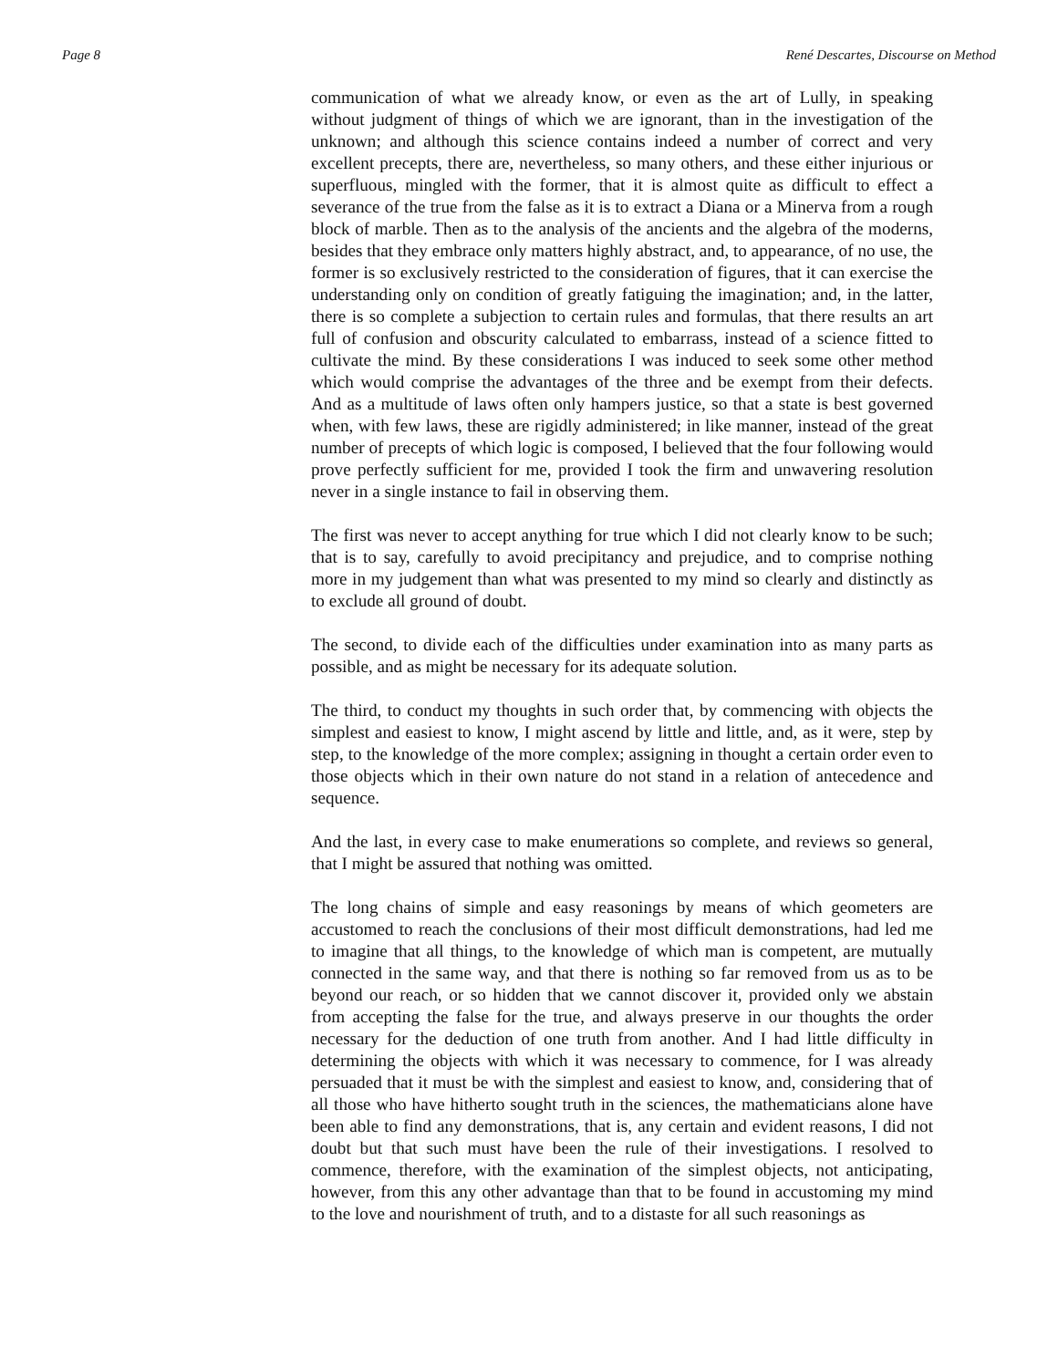Page 8 René Descartes, Discourse on Method
communication of what we already know, or even as the art of Lully, in speaking without judgment of things of which we are ignorant, than in the investigation of the unknown; and although this science contains indeed a number of correct and very excellent precepts, there are, nevertheless, so many others, and these either injurious or superfluous, mingled with the former, that it is almost quite as difficult to effect a severance of the true from the false as it is to extract a Diana or a Minerva from a rough block of marble. Then as to the analysis of the ancients and the algebra of the moderns, besides that they embrace only matters highly abstract, and, to appearance, of no use, the former is so exclusively restricted to the consideration of figures, that it can exercise the understanding only on condition of greatly fatiguing the imagination; and, in the latter, there is so complete a subjection to certain rules and formulas, that there results an art full of confusion and obscurity calculated to embarrass, instead of a science fitted to cultivate the mind. By these considerations I was induced to seek some other method which would comprise the advantages of the three and be exempt from their defects. And as a multitude of laws often only hampers justice, so that a state is best governed when, with few laws, these are rigidly administered; in like manner, instead of the great number of precepts of which logic is composed, I believed that the four following would prove perfectly sufficient for me, provided I took the firm and unwavering resolution never in a single instance to fail in observing them.
The first was never to accept anything for true which I did not clearly know to be such; that is to say, carefully to avoid precipitancy and prejudice, and to comprise nothing more in my judgement than what was presented to my mind so clearly and distinctly as to exclude all ground of doubt.
The second, to divide each of the difficulties under examination into as many parts as possible, and as might be necessary for its adequate solution.
The third, to conduct my thoughts in such order that, by commencing with objects the simplest and easiest to know, I might ascend by little and little, and, as it were, step by step, to the knowledge of the more complex; assigning in thought a certain order even to those objects which in their own nature do not stand in a relation of antecedence and sequence.
And the last, in every case to make enumerations so complete, and reviews so general, that I might be assured that nothing was omitted.
The long chains of simple and easy reasonings by means of which geometers are accustomed to reach the conclusions of their most difficult demonstrations, had led me to imagine that all things, to the knowledge of which man is competent, are mutually connected in the same way, and that there is nothing so far removed from us as to be beyond our reach, or so hidden that we cannot discover it, provided only we abstain from accepting the false for the true, and always preserve in our thoughts the order necessary for the deduction of one truth from another. And I had little difficulty in determining the objects with which it was necessary to commence, for I was already persuaded that it must be with the simplest and easiest to know, and, considering that of all those who have hitherto sought truth in the sciences, the mathematicians alone have been able to find any demonstrations, that is, any certain and evident reasons, I did not doubt but that such must have been the rule of their investigations. I resolved to commence, therefore, with the examination of the simplest objects, not anticipating, however, from this any other advantage than that to be found in accustoming my mind to the love and nourishment of truth, and to a distaste for all such reasonings as